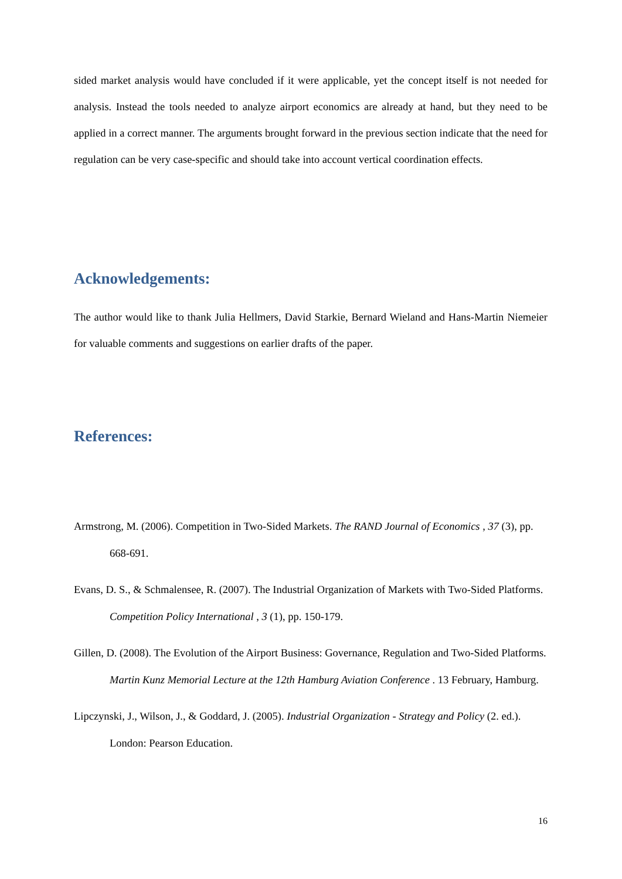sided market analysis would have concluded if it were applicable, yet the concept itself is not needed for analysis. Instead the tools needed to analyze airport economics are already at hand, but they need to be applied in a correct manner. The arguments brought forward in the previous section indicate that the need for regulation can be very case-specific and should take into account vertical coordination effects.
Acknowledgements:
The author would like to thank Julia Hellmers, David Starkie, Bernard Wieland and Hans-Martin Niemeier for valuable comments and suggestions on earlier drafts of the paper.
References:
Armstrong, M. (2006). Competition in Two-Sided Markets. The RAND Journal of Economics , 37 (3), pp. 668-691.
Evans, D. S., & Schmalensee, R. (2007). The Industrial Organization of Markets with Two-Sided Platforms. Competition Policy International , 3 (1), pp. 150-179.
Gillen, D. (2008). The Evolution of the Airport Business: Governance, Regulation and Two-Sided Platforms. Martin Kunz Memorial Lecture at the 12th Hamburg Aviation Conference . 13 February, Hamburg.
Lipczynski, J., Wilson, J., & Goddard, J. (2005). Industrial Organization - Strategy and Policy (2. ed.). London: Pearson Education.
16